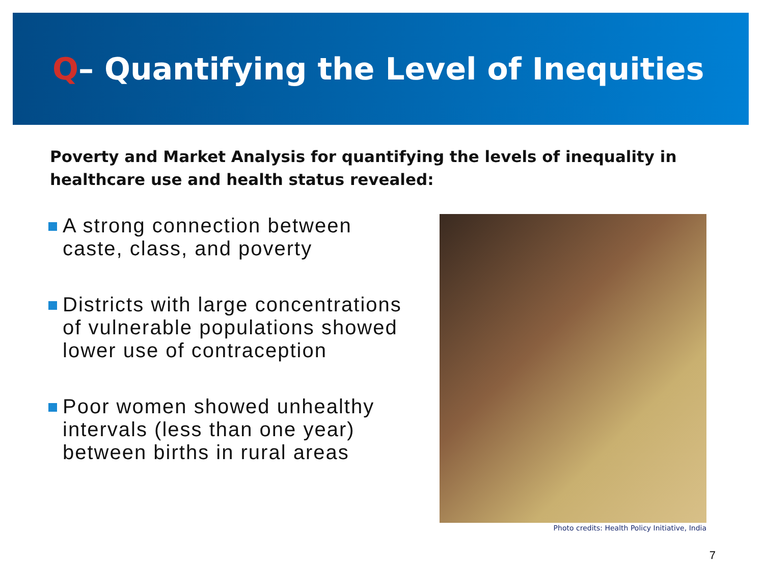Q– Quantifying the Level of Inequities
Poverty and Market Analysis for quantifying the levels of inequality in healthcare use and health status revealed:
A strong connection between caste, class, and poverty
Districts with large concentrations of vulnerable populations showed lower use of contraception
Poor women showed unhealthy intervals (less than one year) between births in rural areas
Photo credits: Health Policy Initiative, India
7